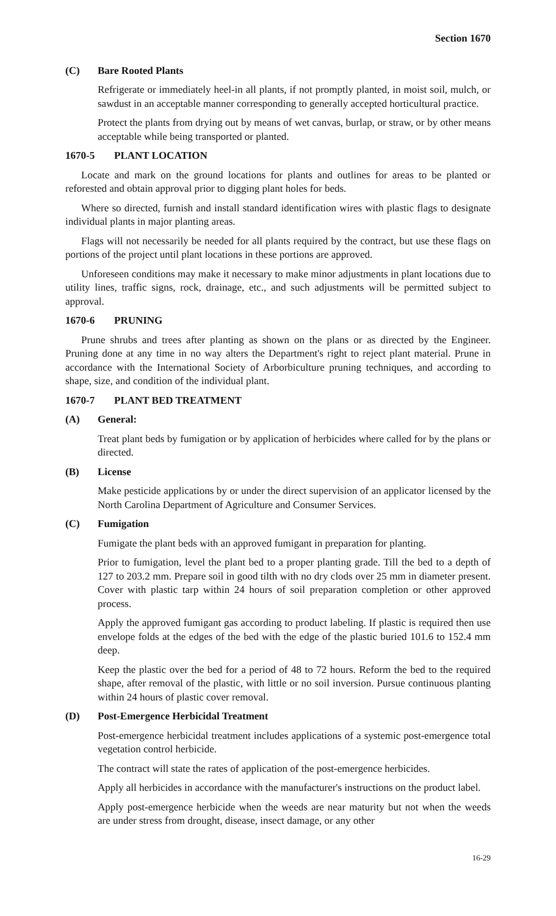Section 1670
(C) Bare Rooted Plants
Refrigerate or immediately heel-in all plants, if not promptly planted, in moist soil, mulch, or sawdust in an acceptable manner corresponding to generally accepted horticultural practice.
Protect the plants from drying out by means of wet canvas, burlap, or straw, or by other means acceptable while being transported or planted.
1670-5 PLANT LOCATION
Locate and mark on the ground locations for plants and outlines for areas to be planted or reforested and obtain approval prior to digging plant holes for beds.
Where so directed, furnish and install standard identification wires with plastic flags to designate individual plants in major planting areas.
Flags will not necessarily be needed for all plants required by the contract, but use these flags on portions of the project until plant locations in these portions are approved.
Unforeseen conditions may make it necessary to make minor adjustments in plant locations due to utility lines, traffic signs, rock, drainage, etc., and such adjustments will be permitted subject to approval.
1670-6 PRUNING
Prune shrubs and trees after planting as shown on the plans or as directed by the Engineer. Pruning done at any time in no way alters the Department's right to reject plant material. Prune in accordance with the International Society of Arborbiculture pruning techniques, and according to shape, size, and condition of the individual plant.
1670-7 PLANT BED TREATMENT
(A) General:
Treat plant beds by fumigation or by application of herbicides where called for by the plans or directed.
(B) License
Make pesticide applications by or under the direct supervision of an applicator licensed by the North Carolina Department of Agriculture and Consumer Services.
(C) Fumigation
Fumigate the plant beds with an approved fumigant in preparation for planting.
Prior to fumigation, level the plant bed to a proper planting grade. Till the bed to a depth of 127 to 203.2 mm. Prepare soil in good tilth with no dry clods over 25 mm in diameter present. Cover with plastic tarp within 24 hours of soil preparation completion or other approved process.
Apply the approved fumigant gas according to product labeling. If plastic is required then use envelope folds at the edges of the bed with the edge of the plastic buried 101.6 to 152.4 mm deep.
Keep the plastic over the bed for a period of 48 to 72 hours. Reform the bed to the required shape, after removal of the plastic, with little or no soil inversion. Pursue continuous planting within 24 hours of plastic cover removal.
(D) Post-Emergence Herbicidal Treatment
Post-emergence herbicidal treatment includes applications of a systemic post-emergence total vegetation control herbicide.
The contract will state the rates of application of the post-emergence herbicides.
Apply all herbicides in accordance with the manufacturer's instructions on the product label.
Apply post-emergence herbicide when the weeds are near maturity but not when the weeds are under stress from drought, disease, insect damage, or any other
16-29